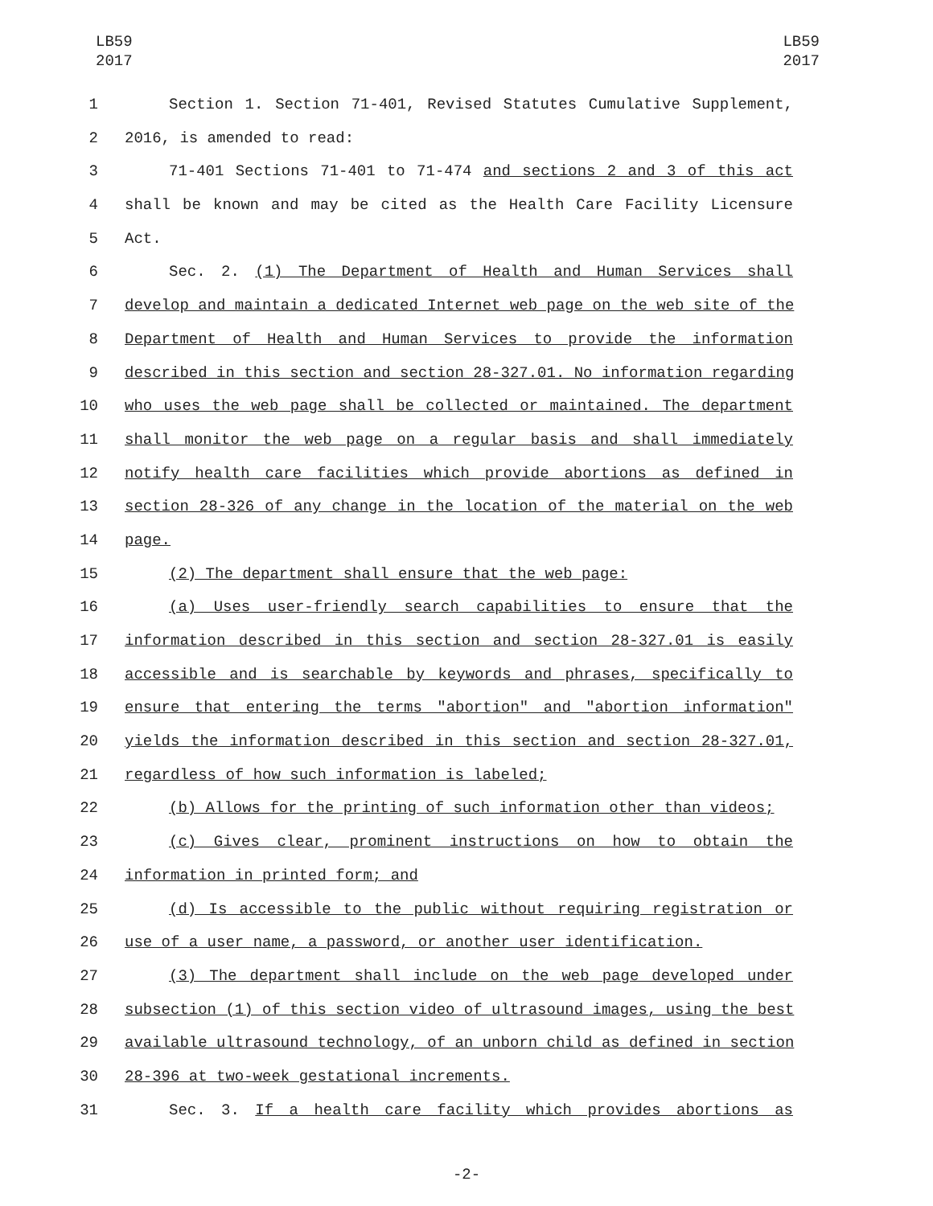LB59
2017
LB59
2017
1 Section 1. Section 71-401, Revised Statutes Cumulative Supplement,
2 2016, is amended to read:
3 71-401 Sections 71-401 to 71-474 and sections 2 and 3 of this act
4 shall be known and may be cited as the Health Care Facility Licensure
5 Act.
6 Sec. 2. (1) The Department of Health and Human Services shall
7 develop and maintain a dedicated Internet web page on the web site of the
8 Department of Health and Human Services to provide the information
9 described in this section and section 28-327.01. No information regarding
10 who uses the web page shall be collected or maintained. The department
11 shall monitor the web page on a regular basis and shall immediately
12 notify health care facilities which provide abortions as defined in
13 section 28-326 of any change in the location of the material on the web
14 page.
15 (2) The department shall ensure that the web page:
16 (a) Uses user-friendly search capabilities to ensure that the
17 information described in this section and section 28-327.01 is easily
18 accessible and is searchable by keywords and phrases, specifically to
19 ensure that entering the terms "abortion" and "abortion information"
20 yields the information described in this section and section 28-327.01,
21 regardless of how such information is labeled;
22 (b) Allows for the printing of such information other than videos;
23 (c) Gives clear, prominent instructions on how to obtain the
24 information in printed form; and
25 (d) Is accessible to the public without requiring registration or
26 use of a user name, a password, or another user identification.
27 (3) The department shall include on the web page developed under
28 subsection (1) of this section video of ultrasound images, using the best
29 available ultrasound technology, of an unborn child as defined in section
30 28-396 at two-week gestational increments.
31 Sec. 3. If a health care facility which provides abortions as
-2-